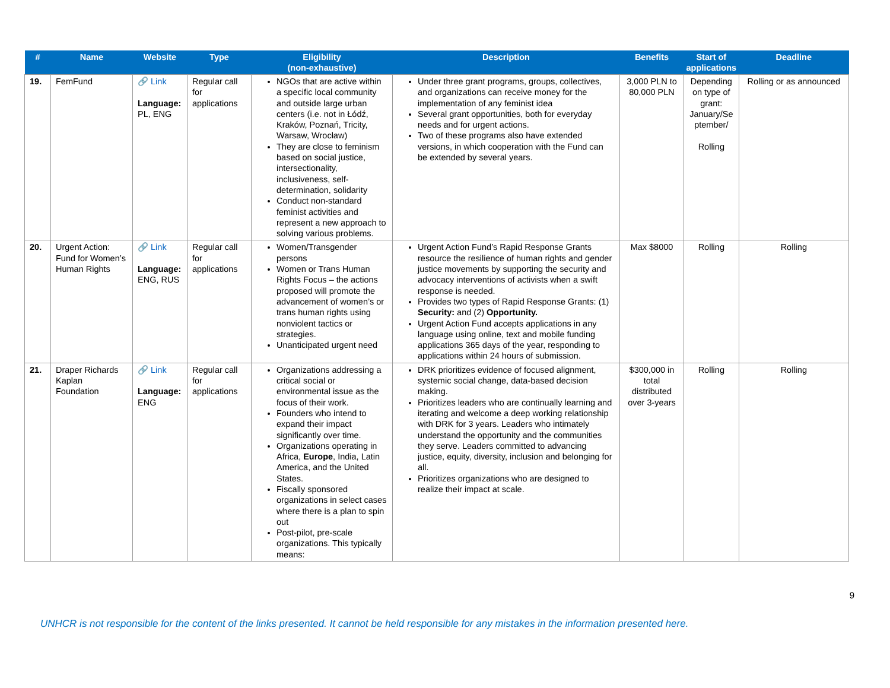| # | Name | Website | Type | Eligibility (non-exhaustive) | Description | Benefits | Start of applications | Deadline |
| --- | --- | --- | --- | --- | --- | --- | --- | --- |
| 19. | FemFund | 🔗 Link Language: PL, ENG | Regular call for applications | NGOs that are active within a specific local community and outside large urban centers (i.e. not in Łódź, Kraków, Poznań, Tricity, Warsaw, Wrocław) They are close to feminism based on social justice, intersectionality, inclusiveness, self-determination, solidarity Conduct non-standard feminist activities and represent a new approach to solving various problems. | Under three grant programs, groups, collectives, and organizations can receive money for the implementation of any feminist idea Several grant opportunities, both for everyday needs and for urgent actions. Two of these programs also have extended versions, in which cooperation with the Fund can be extended by several years. | 3,000 PLN to 80,000 PLN | Depending on type of grant: January/Se ptember/ Rolling | Rolling or as announced |
| 20. | Urgent Action: Fund for Women’s Human Rights | 🔗 Link Language: ENG, RUS | Regular call for applications | Women/Transgender persons Women or Trans Human Rights Focus – the actions proposed will promote the advancement of women’s or trans human rights using nonviolent tactics or strategies. Unanticipated urgent need | Urgent Action Fund’s Rapid Response Grants resource the resilience of human rights and gender justice movements by supporting the security and advocacy interventions of activists when a swift response is needed. Provides two types of Rapid Response Grants: (1) Security: and (2) Opportunity. Urgent Action Fund accepts applications in any language using online, text and mobile funding applications 365 days of the year, responding to applications within 24 hours of submission. | Max $8000 | Rolling | Rolling |
| 21. | Draper Richards Kaplan Foundation | 🔗 Link Language: ENG | Regular call for applications | Organizations addressing a critical social or environmental issue as the focus of their work. Founders who intend to expand their impact significantly over time. Organizations operating in Africa, Europe , India, Latin America, and the United States. Fiscally sponsored organizations in select cases where there is a plan to spin out Post-pilot, pre-scale organizations. This typically means: | DRK prioritizes evidence of focused alignment, systemic social change, data-based decision making. Prioritizes leaders who are continually learning and iterating and welcome a deep working relationship with DRK for 3 years. Leaders who intimately understand the opportunity and the communities they serve. Leaders committed to advancing justice, equity, diversity, inclusion and belonging for all. Prioritizes organizations who are designed to realize their impact at scale. | $300,000 in total distributed over 3-years | Rolling | Rolling |
9
UNHCR is not responsible for the content of the links presented. It cannot be held responsible for any mistakes in the information presented here.